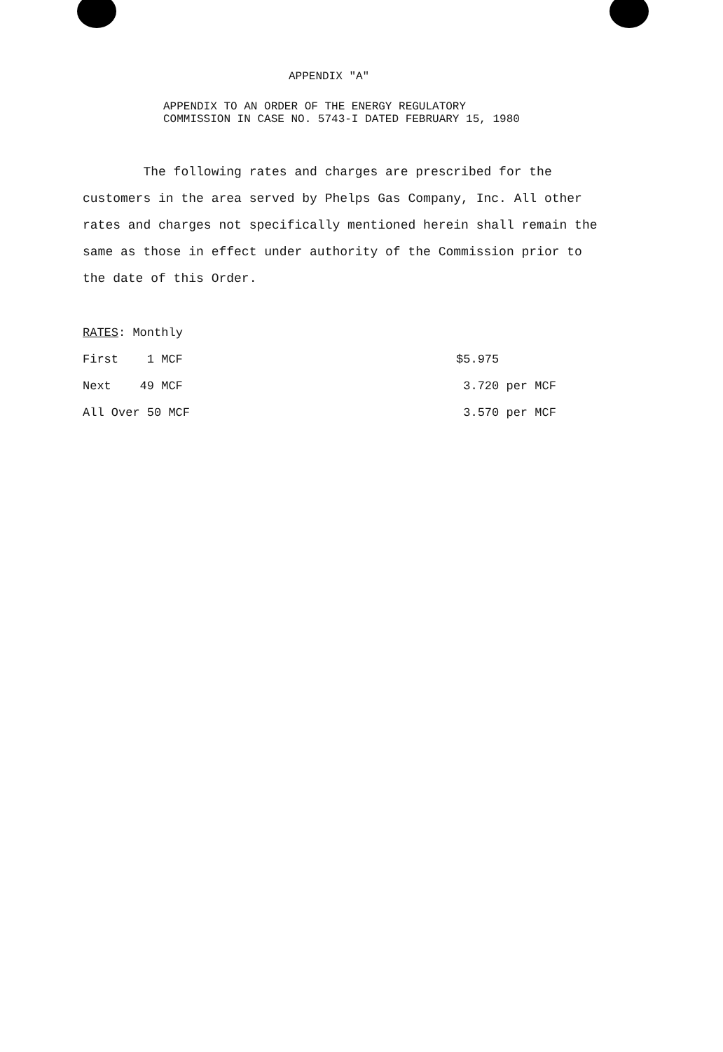APPENDIX "A"
APPENDIX TO AN ORDER OF THE ENERGY REGULATORY
COMMISSION IN CASE NO. 5743-I DATED FEBRUARY 15, 1980
The following rates and charges are prescribed for the customers in the area served by Phelps Gas Company, Inc. All other rates and charges not specifically mentioned herein shall remain the same as those in effect under authority of the Commission prior to the date of this Order.
| RATES : Monthly | |
| First 1 MCF | $5.975 |
| Next 49 MCF | 3.720 per MCF |
| All Over 50 MCF | 3.570 per MCF |